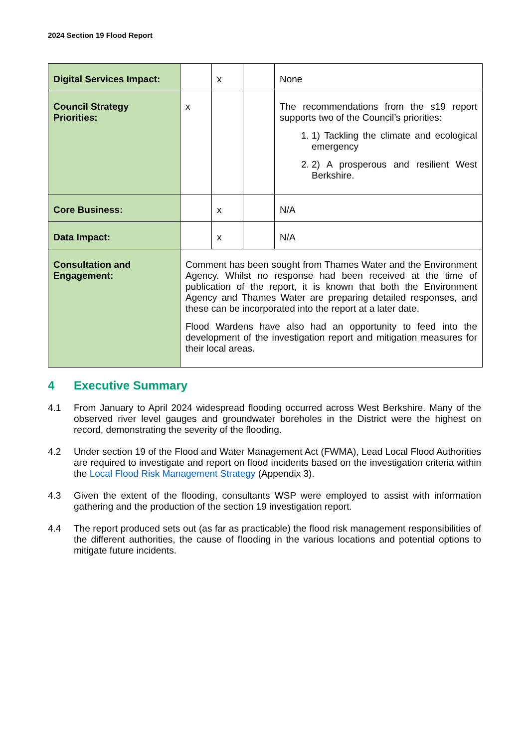2024 Section 19 Flood Report
| Digital Services Impact: | | x | | None |
| Council Strategy Priorities: | x | | | The recommendations from the s19 report supports two of the Council’s priorities: 1. 1) Tackling the climate and ecological emergency 2. 2) A prosperous and resilient West Berkshire. |
| Core Business: | | x | | N/A |
| Data Impact: | | x | | N/A |
| Consultation and Engagement: | Comment has been sought from Thames Water and the Environment Agency. Whilst no response had been received at the time of publication of the report, it is known that both the Environment Agency and Thames Water are preparing detailed responses, and these can be incorporated into the report at a later date. Flood Wardens have also had an opportunity to feed into the development of the investigation report and mitigation measures for their local areas. | | | |
4 Executive Summary
4.1 From January to April 2024 widespread flooding occurred across West Berkshire. Many of the observed river level gauges and groundwater boreholes in the District were the highest on record, demonstrating the severity of the flooding.
4.2 Under section 19 of the Flood and Water Management Act (FWMA), Lead Local Flood Authorities are required to investigate and report on flood incidents based on the investigation criteria within the Local Flood Risk Management Strategy (Appendix 3).
4.3 Given the extent of the flooding, consultants WSP were employed to assist with information gathering and the production of the section 19 investigation report.
4.4 The report produced sets out (as far as practicable) the flood risk management responsibilities of the different authorities, the cause of flooding in the various locations and potential options to mitigate future incidents.